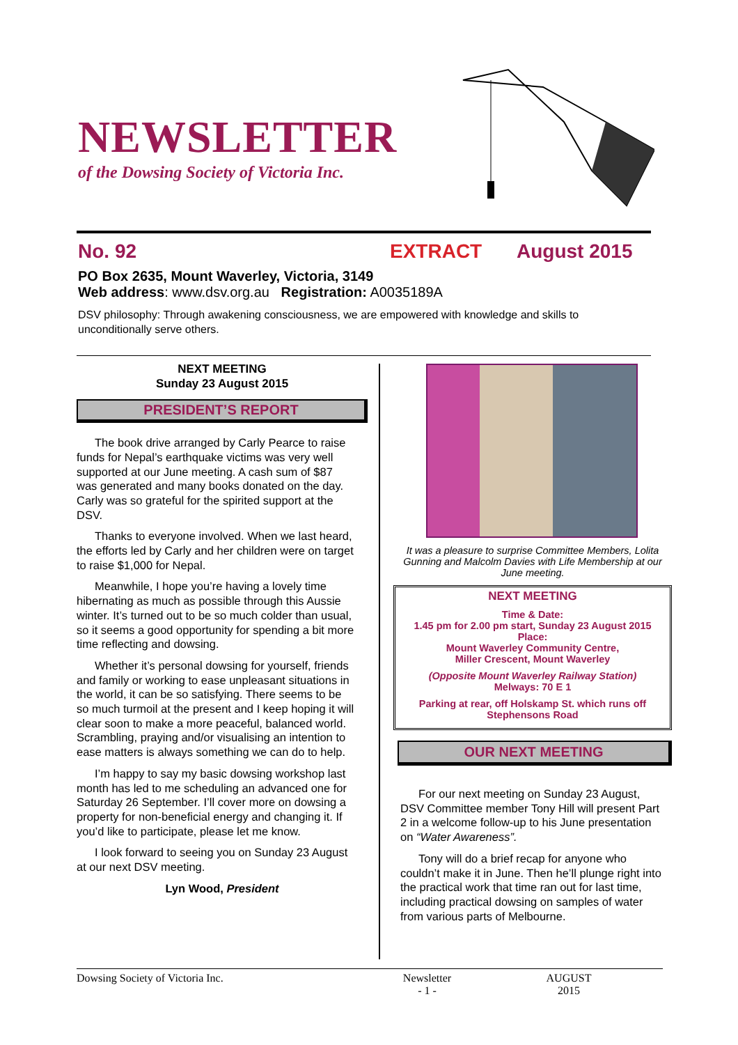NEWSLETTER
of the Dowsing Society of Victoria Inc.
No. 92 EXTRACT August 2015
PO Box 2635, Mount Waverley, Victoria, 3149
Web address: www.dsv.org.au Registration: A0035189A
DSV philosophy: Through awakening consciousness, we are empowered with knowledge and skills to unconditionally serve others.
NEXT MEETING
Sunday 23 August 2015
PRESIDENT’S REPORT
The book drive arranged by Carly Pearce to raise funds for Nepal’s earthquake victims was very well supported at our June meeting. A cash sum of $87 was generated and many books donated on the day. Carly was so grateful for the spirited support at the DSV.
Thanks to everyone involved. When we last heard, the efforts led by Carly and her children were on target to raise $1,000 for Nepal.
Meanwhile, I hope you’re having a lovely time hibernating as much as possible through this Aussie winter. It’s turned out to be so much colder than usual, so it seems a good opportunity for spending a bit more time reflecting and dowsing.
Whether it’s personal dowsing for yourself, friends and family or working to ease unpleasant situations in the world, it can be so satisfying. There seems to be so much turmoil at the present and I keep hoping it will clear soon to make a more peaceful, balanced world. Scrambling, praying and/or visualising an intention to ease matters is always something we can do to help.
I’m happy to say my basic dowsing workshop last month has led to me scheduling an advanced one for Saturday 26 September. I’ll cover more on dowsing a property for non-beneficial energy and changing it. If you’d like to participate, please let me know.
I look forward to seeing you on Sunday 23 August at our next DSV meeting.
Lyn Wood, President
It was a pleasure to surprise Committee Members, Lolita Gunning and Malcolm Davies with Life Membership at our June meeting.
NEXT MEETING
Time & Date:
1.45 pm for 2.00 pm start, Sunday 23 August 2015
Place:
Mount Waverley Community Centre,
Miller Crescent, Mount Waverley
(Opposite Mount Waverley Railway Station)
Melways: 70 E 1
Parking at rear, off Holskamp St. which runs off Stephensons Road
OUR NEXT MEETING
For our next meeting on Sunday 23 August, DSV Committee member Tony Hill will present Part 2 in a welcome follow-up to his June presentation on “Water Awareness”.
Tony will do a brief recap for anyone who couldn’t make it in June. Then he’ll plunge right into the practical work that time ran out for last time, including practical dowsing on samples of water from various parts of Melbourne.
Dowsing Society of Victoria Inc. Newsletter
- 1 - AUGUST 2015